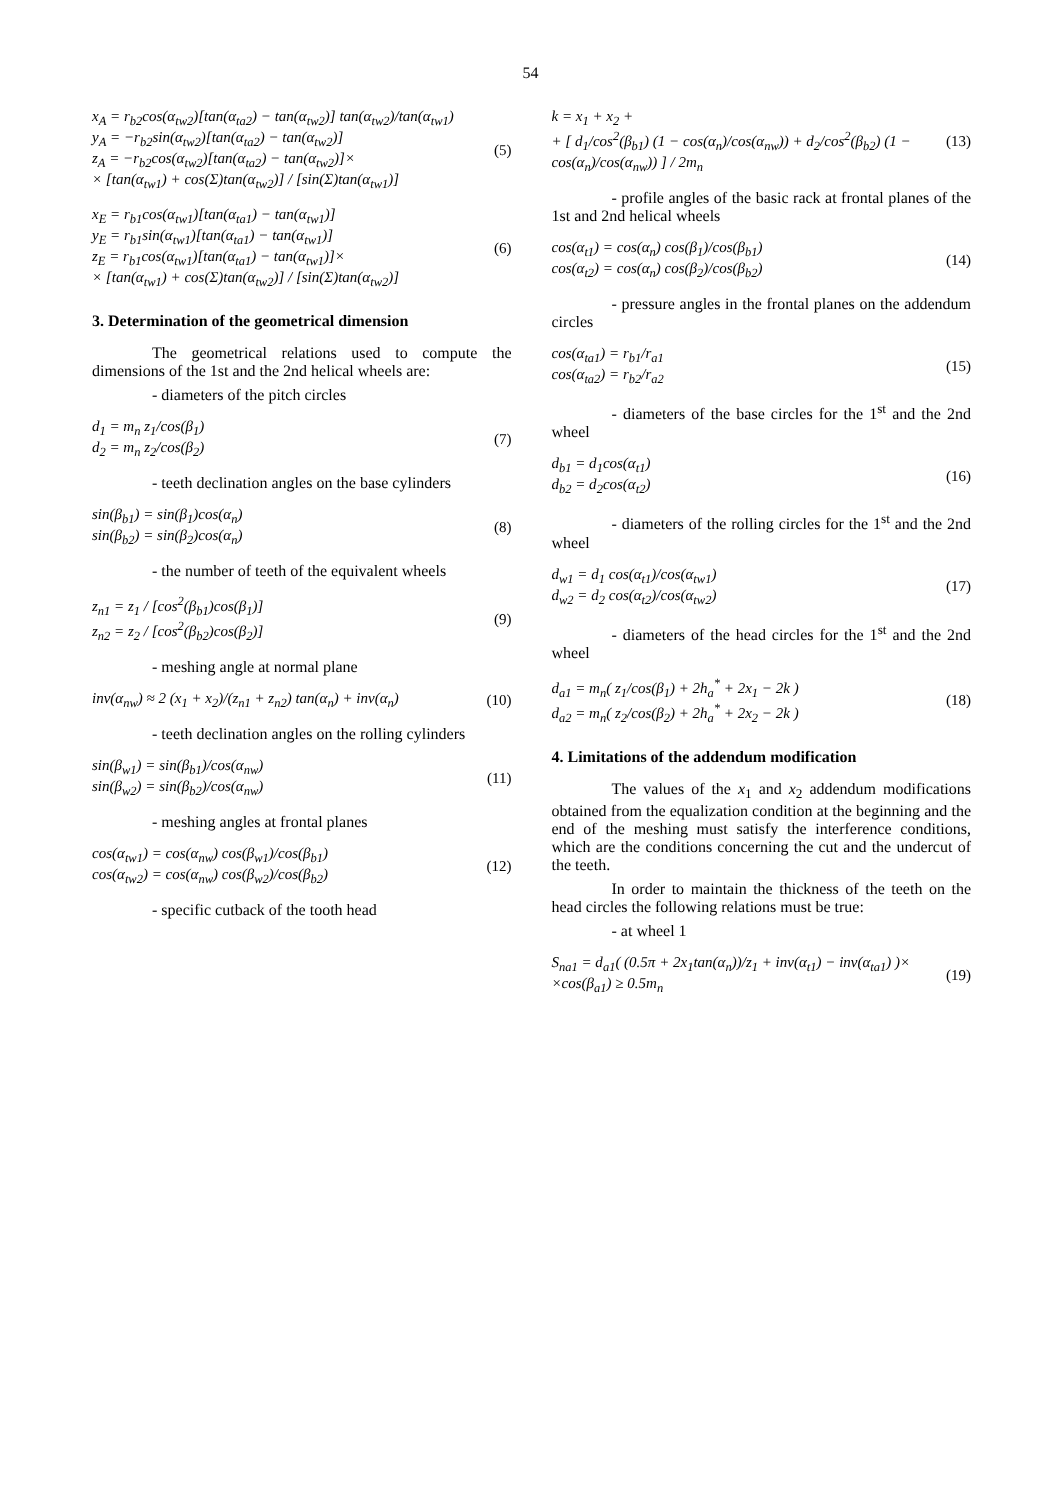54
x<sub>A</sub> = r<sub>b2</sub>cos(α<sub>tw2</sub>)[tan(α<sub>ta2</sub>) − tan(α<sub>tw2</sub>)] tan(α<sub>tw2</sub>)/tan(α<sub>tw1</sub>)
y<sub>A</sub> = −r<sub>b2</sub>sin(α<sub>tw2</sub>)[tan(α<sub>ta2</sub>) − tan(α<sub>tw2</sub>)]
z<sub>A</sub> = −r<sub>b2</sub>cos(α<sub>tw2</sub>)[tan(α<sub>ta2</sub>) − tan(α<sub>tw2</sub>)]×
× [tan(α<sub>tw1</sub>) + cos(Σ)tan(α<sub>tw2</sub>)] / [sin(Σ)tan(α<sub>tw1</sub>)]
(5)
x<sub>E</sub> = r<sub>b1</sub>cos(α<sub>tw1</sub>)[tan(α<sub>ta1</sub>) − tan(α<sub>tw1</sub>)]
y<sub>E</sub> = r<sub>b1</sub>sin(α<sub>tw1</sub>)[tan(α<sub>ta1</sub>) − tan(α<sub>tw1</sub>)]
z<sub>E</sub> = r<sub>b1</sub>cos(α<sub>tw1</sub>)[tan(α<sub>ta1</sub>) − tan(α<sub>tw1</sub>)]×
× [tan(α<sub>tw1</sub>) + cos(Σ)tan(α<sub>tw2</sub>)] / [sin(Σ)tan(α<sub>tw2</sub>)]
(6)
3. Determination of the geometrical dimension
The geometrical relations used to compute the dimensions of the 1st and the 2nd helical wheels are:
- diameters of the pitch circles
d<sub>1</sub> = m<sub>n</sub> z<sub>1</sub>/cos(β<sub>1</sub>)
d<sub>2</sub> = m<sub>n</sub> z<sub>2</sub>/cos(β<sub>2</sub>)
(7)
- teeth declination angles on the base cylinders
sin(β<sub>b1</sub>) = sin(β<sub>1</sub>)cos(α<sub>n</sub>)
sin(β<sub>b2</sub>) = sin(β<sub>2</sub>)cos(α<sub>n</sub>)
(8)
- the number of teeth of the equivalent wheels
z<sub>n1</sub> = z<sub>1</sub> / [cos<sup>2</sup>(β<sub>b1</sub>)cos(β<sub>1</sub>)]
z<sub>n2</sub> = z<sub>2</sub> / [cos<sup>2</sup>(β<sub>b2</sub>)cos(β<sub>2</sub>)]
(9)
- meshing angle at normal plane
inv(α<sub>nw</sub>) ≈ 2 (x<sub>1</sub> + x<sub>2</sub>)/(z<sub>n1</sub> + z<sub>n2</sub>) tan(α<sub>n</sub>) + inv(α<sub>n</sub>)
(10)
- teeth declination angles on the rolling cylinders
sin(β<sub>w1</sub>) = sin(β<sub>b1</sub>)/cos(α<sub>nw</sub>)
sin(β<sub>w2</sub>) = sin(β<sub>b2</sub>)/cos(α<sub>nw</sub>)
(11)
- meshing angles at frontal planes
cos(α<sub>tw1</sub>) = cos(α<sub>nw</sub>) cos(β<sub>w1</sub>)/cos(β<sub>b1</sub>)
cos(α<sub>tw2</sub>) = cos(α<sub>nw</sub>) cos(β<sub>w2</sub>)/cos(β<sub>b2</sub>)
(12)
- specific cutback of the tooth head
k = x<sub>1</sub> + x<sub>2</sub> +
+ [ d<sub>1</sub>/cos<sup>2</sup>(β<sub>b1</sub>) (1 − cos(α<sub>n</sub>)/cos(α<sub>nw</sub>)) + d<sub>2</sub>/cos<sup>2</sup>(β<sub>b2</sub>) (1 − cos(α<sub>n</sub>)/cos(α<sub>nw</sub>)) ] / 2m<sub>n</sub>
(13)
- profile angles of the basic rack at frontal planes of the 1st and 2nd helical wheels
cos(α<sub>t1</sub>) = cos(α<sub>n</sub>) cos(β<sub>1</sub>)/cos(β<sub>b1</sub>)
cos(α<sub>t2</sub>) = cos(α<sub>n</sub>) cos(β<sub>2</sub>)/cos(β<sub>b2</sub>)
(14)
- pressure angles in the frontal planes on the addendum circles
cos(α<sub>ta1</sub>) = r<sub>b1</sub>/r<sub>a1</sub>
cos(α<sub>ta2</sub>) = r<sub>b2</sub>/r<sub>a2</sub>
(15)
- diameters of the base circles for the 1<sup>st</sup> and the 2nd wheel
d<sub>b1</sub> = d<sub>1</sub>cos(α<sub>t1</sub>)
d<sub>b2</sub> = d<sub>2</sub>cos(α<sub>t2</sub>)
(16)
- diameters of the rolling circles for the 1<sup>st</sup> and the 2nd wheel
d<sub>w1</sub> = d<sub>1</sub> cos(α<sub>t1</sub>)/cos(α<sub>tw1</sub>)
d<sub>w2</sub> = d<sub>2</sub> cos(α<sub>t2</sub>)/cos(α<sub>tw2</sub>)
(17)
- diameters of the head circles for the 1<sup>st</sup> and the 2nd wheel
d<sub>a1</sub> = m<sub>n</sub>( z<sub>1</sub>/cos(β<sub>1</sub>) + 2h<sub>a</sub><sup>*</sup> + 2x<sub>1</sub> − 2k )
d<sub>a2</sub> = m<sub>n</sub>( z<sub>2</sub>/cos(β<sub>2</sub>) + 2h<sub>a</sub><sup>*</sup> + 2x<sub>2</sub> − 2k )
(18)
4. Limitations of the addendum modification
The values of the x<sub>1</sub> and x<sub>2</sub> addendum modifications obtained from the equalization condition at the beginning and the end of the meshing must satisfy the interference conditions, which are the conditions concerning the cut and the undercut of the teeth.
In order to maintain the thickness of the teeth on the head circles the following relations must be true:
- at wheel 1
S<sub>na1</sub> = d<sub>a1</sub>( (0.5π + 2x<sub>1</sub>tan(α<sub>n</sub>))/z<sub>1</sub> + inv(α<sub>t1</sub>) − inv(α<sub>ta1</sub>) )×
×cos(β<sub>a1</sub>) ≥ 0.5m<sub>n</sub>
(19)